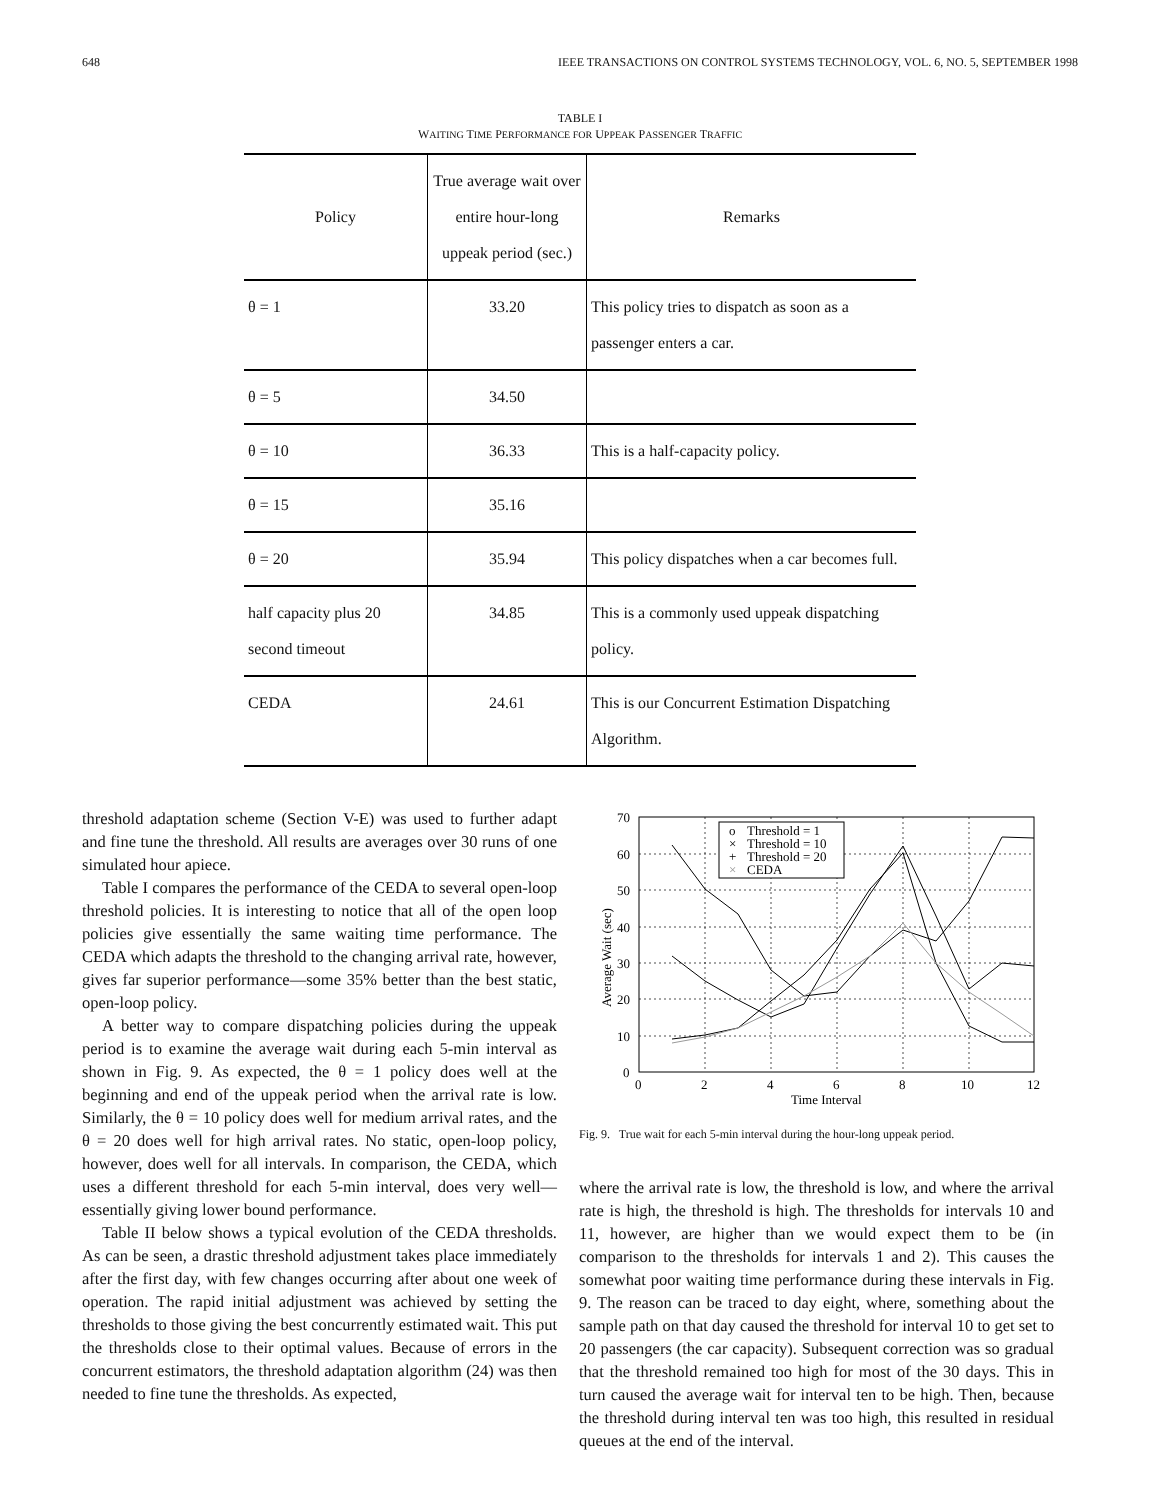648 IEEE TRANSACTIONS ON CONTROL SYSTEMS TECHNOLOGY, VOL. 6, NO. 5, SEPTEMBER 1998
TABLE I
WAITING TIME PERFORMANCE FOR UPPEAK PASSENGER TRAFFIC
| Policy | True average wait over entire hour-long uppeak period (sec.) | Remarks |
| --- | --- | --- |
| θ = 1 | 33.20 | This policy tries to dispatch as soon as a passenger enters a car. |
| θ = 5 | 34.50 | |
| θ = 10 | 36.33 | This is a half-capacity policy. |
| θ = 15 | 35.16 | |
| θ = 20 | 35.94 | This policy dispatches when a car becomes full. |
| half capacity plus 20 second timeout | 34.85 | This is a commonly used uppeak dispatching policy. |
| CEDA | 24.61 | This is our Concurrent Estimation Dispatching Algorithm. |
threshold adaptation scheme (Section V-E) was used to further adapt and fine tune the threshold. All results are averages over 30 runs of one simulated hour apiece.
Table I compares the performance of the CEDA to several open-loop threshold policies. It is interesting to notice that all of the open loop policies give essentially the same waiting time performance. The CEDA which adapts the threshold to the changing arrival rate, however, gives far superior performance—some 35% better than the best static, open-loop policy.
A better way to compare dispatching policies during the uppeak period is to examine the average wait during each 5-min interval as shown in Fig. 9. As expected, the θ = 1 policy does well at the beginning and end of the uppeak period when the arrival rate is low. Similarly, the θ = 10 policy does well for medium arrival rates, and the θ = 20 does well for high arrival rates. No static, open-loop policy, however, does well for all intervals. In comparison, the CEDA, which uses a different threshold for each 5-min interval, does very well—essentially giving lower bound performance.
Table II below shows a typical evolution of the CEDA thresholds. As can be seen, a drastic threshold adjustment takes place immediately after the first day, with few changes occurring after about one week of operation. The rapid initial adjustment was achieved by setting the thresholds to those giving the best concurrently estimated wait. This put the thresholds close to their optimal values. Because of errors in the concurrent estimators, the threshold adaptation algorithm (24) was then needed to fine tune the thresholds. As expected,
70
60
50
40
30
20
10
0
0
2
4
6
8
10
12
Time Interval
Average Wait (sec)
o
Threshold = 1
×
Threshold = 10
+
Threshold = 20
×
CEDA
Fig. 9. True wait for each 5-min interval during the hour-long uppeak period.
where the arrival rate is low, the threshold is low, and where the arrival rate is high, the threshold is high. The thresholds for intervals 10 and 11, however, are higher than we would expect them to be (in comparison to the thresholds for intervals 1 and 2). This causes the somewhat poor waiting time performance during these intervals in Fig. 9. The reason can be traced to day eight, where, something about the sample path on that day caused the threshold for interval 10 to get set to 20 passengers (the car capacity). Subsequent correction was so gradual that the threshold remained too high for most of the 30 days. This in turn caused the average wait for interval ten to be high. Then, because the threshold during interval ten was too high, this resulted in residual queues at the end of the interval.